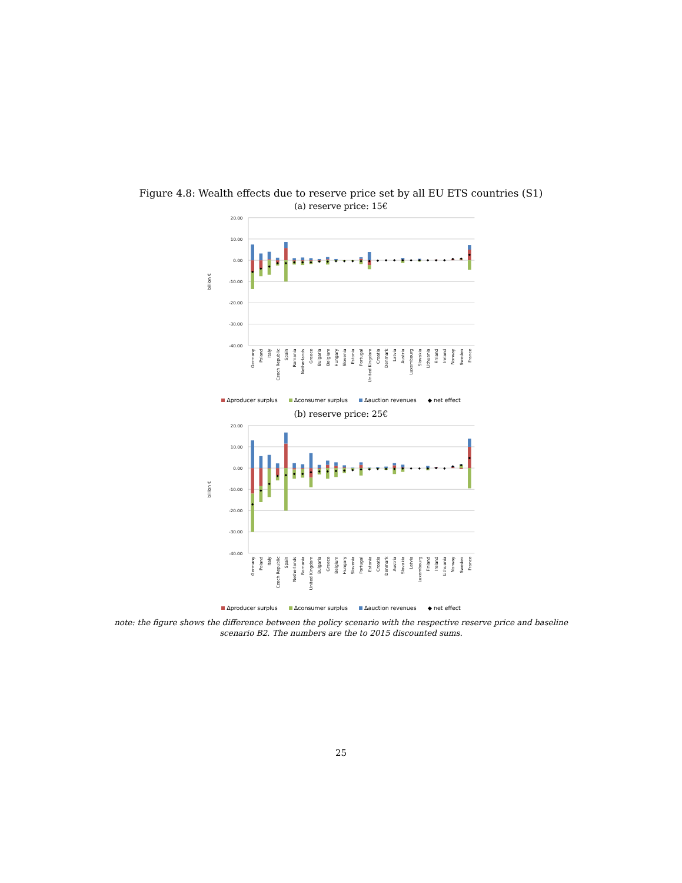Figure 4.8: Wealth effects due to reserve price set by all EU ETS countries (S1)
(a) reserve price: 15€
20.00
10.00
0.00
-10.00
-20.00
-30.00
-40.00
billion €
Germany
Poland
Italy
Czech Republic
Spain
Romania
Netherlands
Greece
Bulgaria
Belgium
Hungary
Slovenia
Estonia
Portugal
United Kingdom
Croatia
Denmark
Latvia
Austria
Luxembourg
Slovakia
Lithuania
Finland
Ireland
Norway
Sweden
France
Δproducer surplus Δconsumer surplus Δauction revenues ◆ net effect
(b) reserve price: 25€
20.00
10.00
0.00
-10.00
-20.00
-30.00
-40.00
billion €
Germany
Poland
Italy
Czech Republic
Spain
Netherlands
Romania
United Kingdom
Bulgaria
Greece
Belgium
Hungary
Slovenia
Portugal
Estonia
Croatia
Denmark
Austria
Slovakia
Latvia
Luxembourg
Finland
Ireland
Lithuania
Norway
Sweden
France
Δproducer surplus Δconsumer surplus Δauction revenues ◆ net effect
note: the figure shows the difference between the policy scenario with the respective reserve price and baseline scenario B2. The numbers are the to 2015 discounted sums.
25